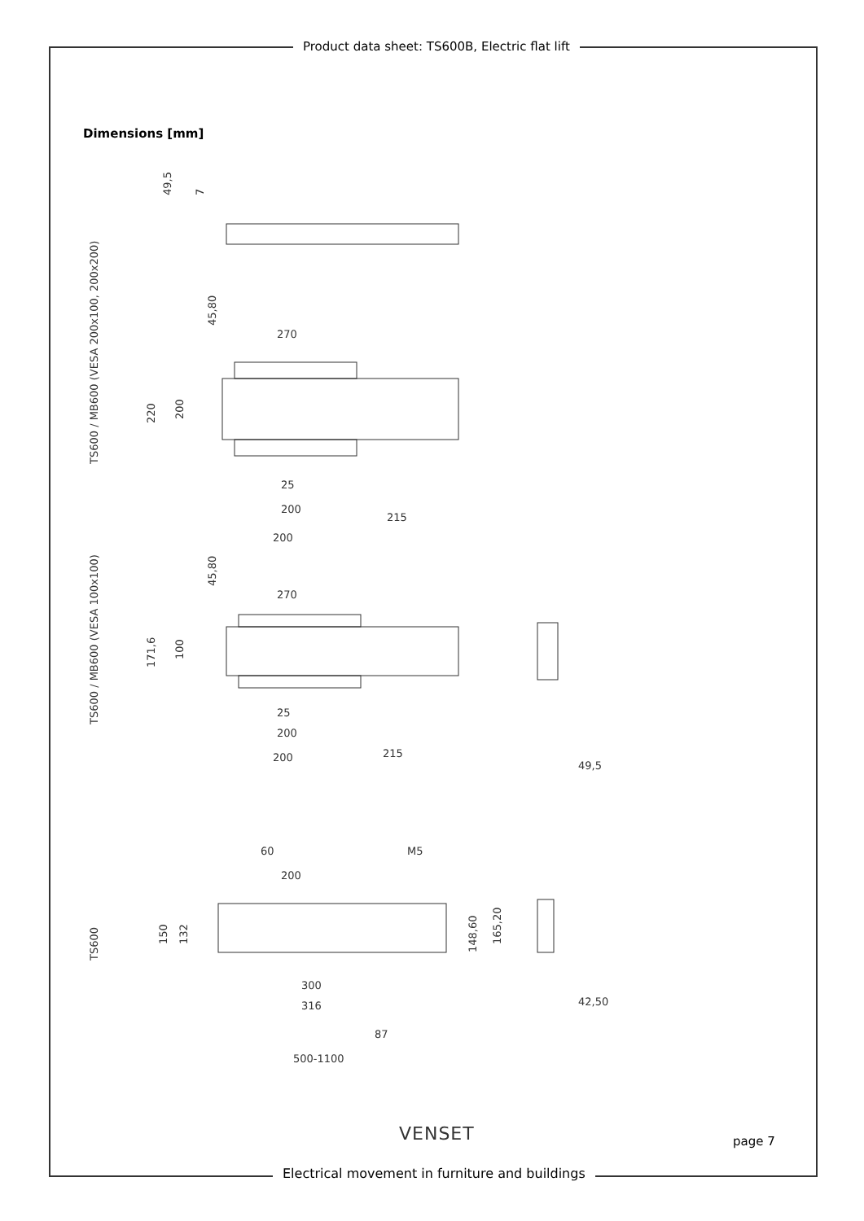Product data sheet: TS600B, Electric flat lift
Dimensions [mm]
TS600 / MB600 (VESA 200x100, 200x200)
220
200
270
25
200
215
200
TS600 / MB600 (VESA 100x100)
171,6
100
270
25
200
215
200
49,5
TS600
150
132
60
200
M5
148,60
165,20
300
316
87
500-1100
42,50
49,5
7
45,80
45,80
VENSET page 7
Electrical movement in furniture and buildings